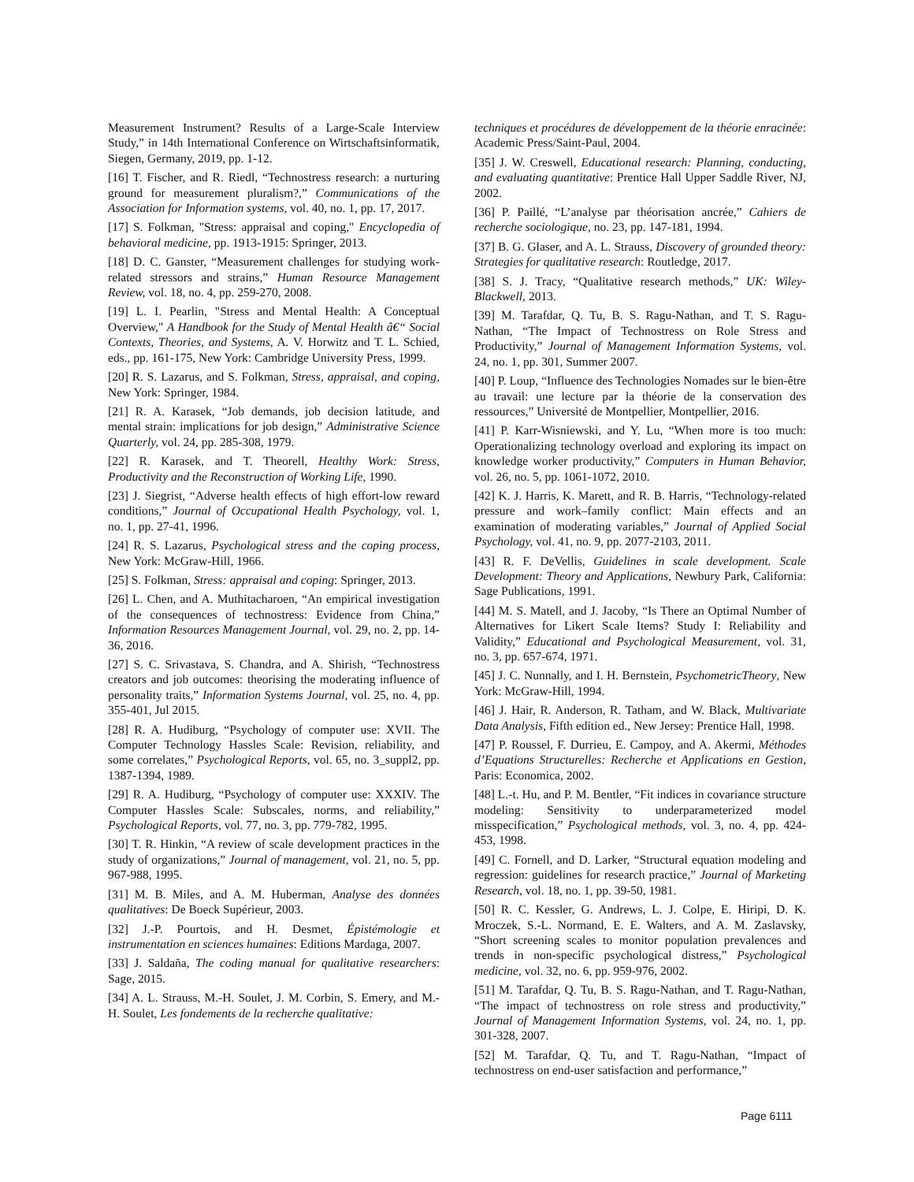Measurement Instrument? Results of a Large-Scale Interview Study,” in 14th International Conference on Wirtschaftsinformatik, Siegen, Germany, 2019, pp. 1-12.
[16] T. Fischer, and R. Riedl, “Technostress research: a nurturing ground for measurement pluralism?,” Communications of the Association for Information systems, vol. 40, no. 1, pp. 17, 2017.
[17] S. Folkman, "Stress: appraisal and coping," Encyclopedia of behavioral medicine, pp. 1913-1915: Springer, 2013.
[18] D. C. Ganster, “Measurement challenges for studying work-related stressors and strains,” Human Resource Management Review, vol. 18, no. 4, pp. 259-270, 2008.
[19] L. I. Pearlin, "Stress and Mental Health: A Conceptual Overview," A Handbook for the Study of Mental Health â€“ Social Contexts, Theories, and Systems, A. V. Horwitz and T. L. Schied, eds., pp. 161-175, New York: Cambridge University Press, 1999.
[20] R. S. Lazarus, and S. Folkman, Stress, appraisal, and coping, New York: Springer, 1984.
[21] R. A. Karasek, “Job demands, job decision latitude, and mental strain: implications for job design,” Administrative Science Quarterly, vol. 24, pp. 285-308, 1979.
[22] R. Karasek, and T. Theorell, Healthy Work: Stress, Productivity and the Reconstruction of Working Life, 1990.
[23] J. Siegrist, “Adverse health effects of high effort-low reward conditions,” Journal of Occupational Health Psychology, vol. 1, no. 1, pp. 27-41, 1996.
[24] R. S. Lazarus, Psychological stress and the coping process, New York: McGraw-Hill, 1966.
[25] S. Folkman, Stress: appraisal and coping: Springer, 2013.
[26] L. Chen, and A. Muthitacharoen, “An empirical investigation of the consequences of technostress: Evidence from China,” Information Resources Management Journal, vol. 29, no. 2, pp. 14-36, 2016.
[27] S. C. Srivastava, S. Chandra, and A. Shirish, “Technostress creators and job outcomes: theorising the moderating influence of personality traits,” Information Systems Journal, vol. 25, no. 4, pp. 355-401, Jul 2015.
[28] R. A. Hudiburg, “Psychology of computer use: XVII. The Computer Technology Hassles Scale: Revision, reliability, and some correlates,” Psychological Reports, vol. 65, no. 3_suppl2, pp. 1387-1394, 1989.
[29] R. A. Hudiburg, “Psychology of computer use: XXXIV. The Computer Hassles Scale: Subscales, norms, and reliability,” Psychological Reports, vol. 77, no. 3, pp. 779-782, 1995.
[30] T. R. Hinkin, “A review of scale development practices in the study of organizations,” Journal of management, vol. 21, no. 5, pp. 967-988, 1995.
[31] M. B. Miles, and A. M. Huberman, Analyse des données qualitatives: De Boeck Supérieur, 2003.
[32] J.-P. Pourtois, and H. Desmet, Épistémologie et instrumentation en sciences humaines: Editions Mardaga, 2007.
[33] J. Saldaña, The coding manual for qualitative researchers: Sage, 2015.
[34] A. L. Strauss, M.-H. Soulet, J. M. Corbin, S. Emery, and M.-H. Soulet, Les fondements de la recherche qualitative:
techniques et procédures de développement de la théorie enracinée: Academic Press/Saint-Paul, 2004.
[35] J. W. Creswell, Educational research: Planning, conducting, and evaluating quantitative: Prentice Hall Upper Saddle River, NJ, 2002.
[36] P. Paillé, “L’analyse par théorisation ancrée,” Cahiers de recherche sociologique, no. 23, pp. 147-181, 1994.
[37] B. G. Glaser, and A. L. Strauss, Discovery of grounded theory: Strategies for qualitative research: Routledge, 2017.
[38] S. J. Tracy, “Qualitative research methods,” UK: Wiley-Blackwell, 2013.
[39] M. Tarafdar, Q. Tu, B. S. Ragu-Nathan, and T. S. Ragu-Nathan, “The Impact of Technostress on Role Stress and Productivity,” Journal of Management Information Systems, vol. 24, no. 1, pp. 301, Summer 2007.
[40] P. Loup, “Influence des Technologies Nomades sur le bien-être au travail: une lecture par la théorie de la conservation des ressources,” Université de Montpellier, Montpellier, 2016.
[41] P. Karr-Wisniewski, and Y. Lu, “When more is too much: Operationalizing technology overload and exploring its impact on knowledge worker productivity,” Computers in Human Behavior, vol. 26, no. 5, pp. 1061-1072, 2010.
[42] K. J. Harris, K. Marett, and R. B. Harris, “Technology-related pressure and work–family conflict: Main effects and an examination of moderating variables,” Journal of Applied Social Psychology, vol. 41, no. 9, pp. 2077-2103, 2011.
[43] R. F. DeVellis, Guidelines in scale development. Scale Development: Theory and Applications, Newbury Park, California: Sage Publications, 1991.
[44] M. S. Matell, and J. Jacoby, “Is There an Optimal Number of Alternatives for Likert Scale Items? Study I: Reliability and Validity,” Educational and Psychological Measurement, vol. 31, no. 3, pp. 657-674, 1971.
[45] J. C. Nunnally, and I. H. Bernstein, PsychometricTheory, New York: McGraw-Hill, 1994.
[46] J. Hair, R. Anderson, R. Tatham, and W. Black, Multivariate Data Analysis, Fifth edition ed., New Jersey: Prentice Hall, 1998.
[47] P. Roussel, F. Durrieu, E. Campoy, and A. Akermi, Méthodes d’Equations Structurelles: Recherche et Applications en Gestion, Paris: Economica, 2002.
[48] L.-t. Hu, and P. M. Bentler, “Fit indices in covariance structure modeling: Sensitivity to underparameterized model misspecification,” Psychological methods, vol. 3, no. 4, pp. 424-453, 1998.
[49] C. Fornell, and D. Larker, “Structural equation modeling and regression: guidelines for research practice,” Journal of Marketing Research, vol. 18, no. 1, pp. 39-50, 1981.
[50] R. C. Kessler, G. Andrews, L. J. Colpe, E. Hiripi, D. K. Mroczek, S.-L. Normand, E. E. Walters, and A. M. Zaslavsky, “Short screening scales to monitor population prevalences and trends in non-specific psychological distress,” Psychological medicine, vol. 32, no. 6, pp. 959-976, 2002.
[51] M. Tarafdar, Q. Tu, B. S. Ragu-Nathan, and T. Ragu-Nathan, “The impact of technostress on role stress and productivity,” Journal of Management Information Systems, vol. 24, no. 1, pp. 301-328, 2007.
[52] M. Tarafdar, Q. Tu, and T. Ragu-Nathan, “Impact of technostress on end-user satisfaction and performance,”
Page 6111